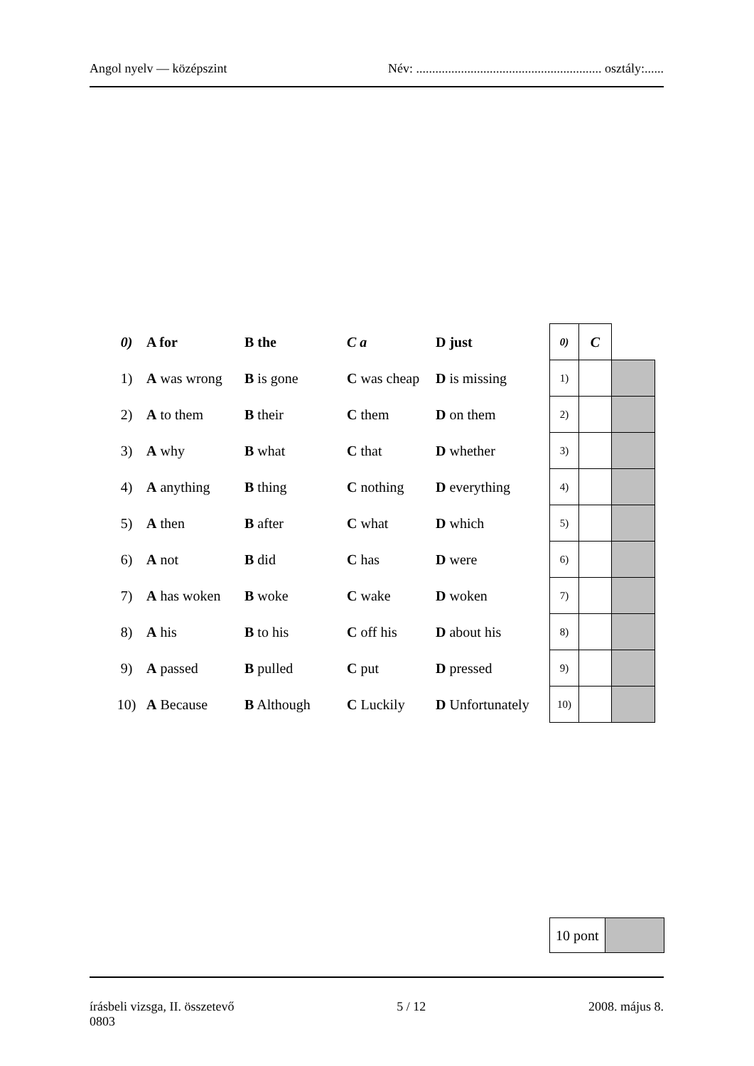Angol nyelv — középszint Név: .......................................................... osztály:......
| 0) | A for | B the | C a | D just | 0) | C | |
| 1) | A was wrong | B is gone | C was cheap | D is missing | 1) | | |
| 2) | A to them | B their | C them | D on them | 2) | | |
| 3) | A why | B what | C that | D whether | 3) | | |
| 4) | A anything | B thing | C nothing | D everything | 4) | | |
| 5) | A then | B after | C what | D which | 5) | | |
| 6) | A not | B did | C has | D were | 6) | | |
| 7) | A has woken | B woke | C wake | D woken | 7) | | |
| 8) | A his | B to his | C off his | D about his | 8) | | |
| 9) | A passed | B pulled | C put | D pressed | 9) | | |
| 10) | A Because | B Although | C Luckily | D Unfortunately | 10) | | |
| 10 pont | |
írásbeli vizsga, II. összetevő
0803 5 / 12 2008. május 8.